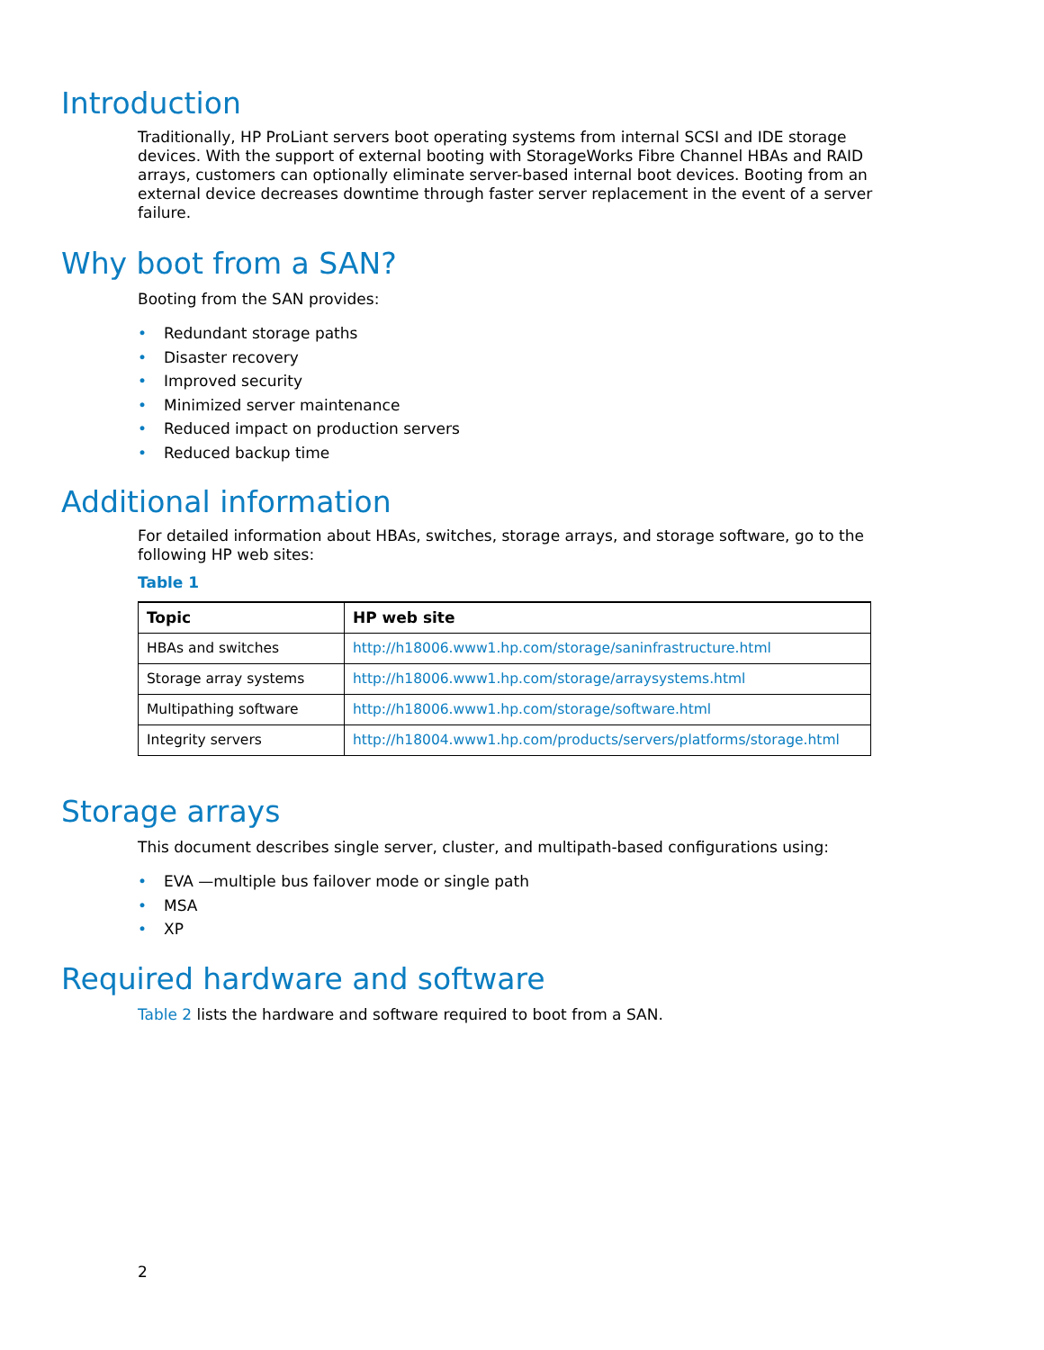Introduction
Traditionally, HP ProLiant servers boot operating systems from internal SCSI and IDE storage devices. With the support of external booting with StorageWorks Fibre Channel HBAs and RAID arrays, customers can optionally eliminate server-based internal boot devices. Booting from an external device decreases downtime through faster server replacement in the event of a server failure.
Why boot from a SAN?
Booting from the SAN provides:
• Redundant storage paths
• Disaster recovery
• Improved security
• Minimized server maintenance
• Reduced impact on production servers
• Reduced backup time
Additional information
For detailed information about HBAs, switches, storage arrays, and storage software, go to the following HP web sites:
Table 1
| Topic | HP web site |
| --- | --- |
| HBAs and switches | http://h18006.www1.hp.com/storage/saninfrastructure.html |
| Storage array systems | http://h18006.www1.hp.com/storage/arraysystems.html |
| Multipathing software | http://h18006.www1.hp.com/storage/software.html |
| Integrity servers | http://h18004.www1.hp.com/products/servers/platforms/storage.html |
Storage arrays
This document describes single server, cluster, and multipath-based configurations using:
• EVA —multiple bus failover mode or single path
• MSA
• XP
Required hardware and software
Table 2 lists the hardware and software required to boot from a SAN.
2